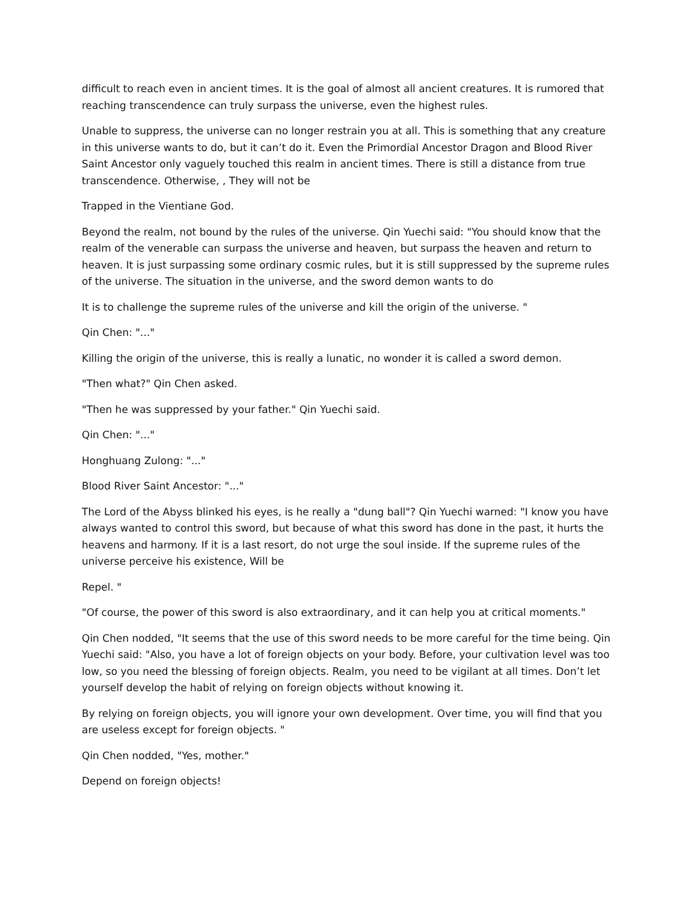difficult to reach even in ancient times. It is the goal of almost all ancient creatures. It is rumored that reaching transcendence can truly surpass the universe, even the highest rules.
Unable to suppress, the universe can no longer restrain you at all. This is something that any creature in this universe wants to do, but it can’t do it. Even the Primordial Ancestor Dragon and Blood River Saint Ancestor only vaguely touched this realm in ancient times. There is still a distance from true transcendence. Otherwise, , They will not be
Trapped in the Vientiane God.
Beyond the realm, not bound by the rules of the universe. Qin Yuechi said: "You should know that the realm of the venerable can surpass the universe and heaven, but surpass the heaven and return to heaven. It is just surpassing some ordinary cosmic rules, but it is still suppressed by the supreme rules of the universe. The situation in the universe, and the sword demon wants to do
It is to challenge the supreme rules of the universe and kill the origin of the universe. "
Qin Chen: "..."
Killing the origin of the universe, this is really a lunatic, no wonder it is called a sword demon.
"Then what?" Qin Chen asked.
"Then he was suppressed by your father." Qin Yuechi said.
Qin Chen: "..."
Honghuang Zulong: "..."
Blood River Saint Ancestor: "..."
The Lord of the Abyss blinked his eyes, is he really a "dung ball"? Qin Yuechi warned: "I know you have always wanted to control this sword, but because of what this sword has done in the past, it hurts the heavens and harmony. If it is a last resort, do not urge the soul inside. If the supreme rules of the universe perceive his existence, Will be
Repel. "
"Of course, the power of this sword is also extraordinary, and it can help you at critical moments."
Qin Chen nodded, "It seems that the use of this sword needs to be more careful for the time being. Qin Yuechi said: "Also, you have a lot of foreign objects on your body. Before, your cultivation level was too low, so you need the blessing of foreign objects. Realm, you need to be vigilant at all times. Don’t let yourself develop the habit of relying on foreign objects without knowing it.
By relying on foreign objects, you will ignore your own development. Over time, you will find that you are useless except for foreign objects. "
Qin Chen nodded, "Yes, mother."
Depend on foreign objects!